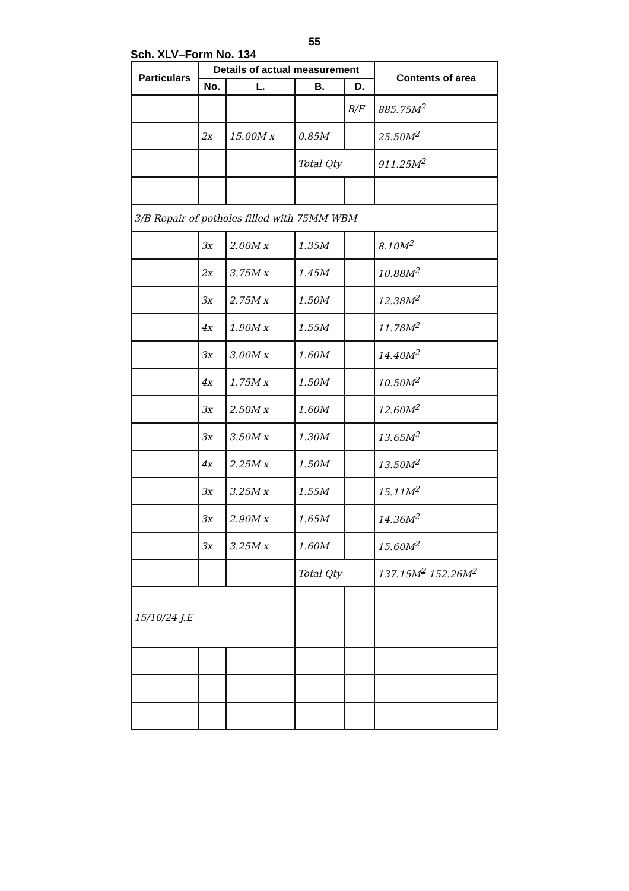55
Sch. XLV–Form No. 134
| Particulars | Details of actual measurement | | | | Contents of area |
| --- | --- | --- | --- | --- | --- |
| | No. | L. | B. | D. | |
| | | | | B/F | 885.75M<sup>2</sup> |
| | 2x | 15.00M x | 0.85M | | 25.50M<sup>2</sup> |
| | | | Total Qty | | 911.25M<sup>2</sup> |
| 3/B Repair of potholes filled with 75MM WBM | | | | | |
| | 3x | 2.00M x | 1.35M | | 8.10M<sup>2</sup> |
| | 2x | 3.75M x | 1.45M | | 10.88M<sup>2</sup> |
| | 3x | 2.75M x | 1.50M | | 12.38M<sup>2</sup> |
| | 4x | 1.90M x | 1.55M | | 11.78M<sup>2</sup> |
| | 3x | 3.00M x | 1.60M | | 14.40M<sup>2</sup> |
| | 4x | 1.75M x | 1.50M | | 10.50M<sup>2</sup> |
| | 3x | 2.50M x | 1.60M | | 12.60M<sup>2</sup> |
| | 3x | 3.50M x | 1.30M | | 13.65M<sup>2</sup> |
| | 4x | 2.25M x | 1.50M | | 13.50M<sup>2</sup> |
| | 3x | 3.25M x | 1.55M | | 15.11M<sup>2</sup> |
| | 3x | 2.90M x | 1.65M | | 14.36M<sup>2</sup> |
| | 3x | 3.25M x | 1.60M | | 15.60M<sup>2</sup> |
| | | | Total Qty | | 137.15M<sup>2</sup> 152.26M<sup>2</sup> |
| 15/10/24 J.E | | | | | |